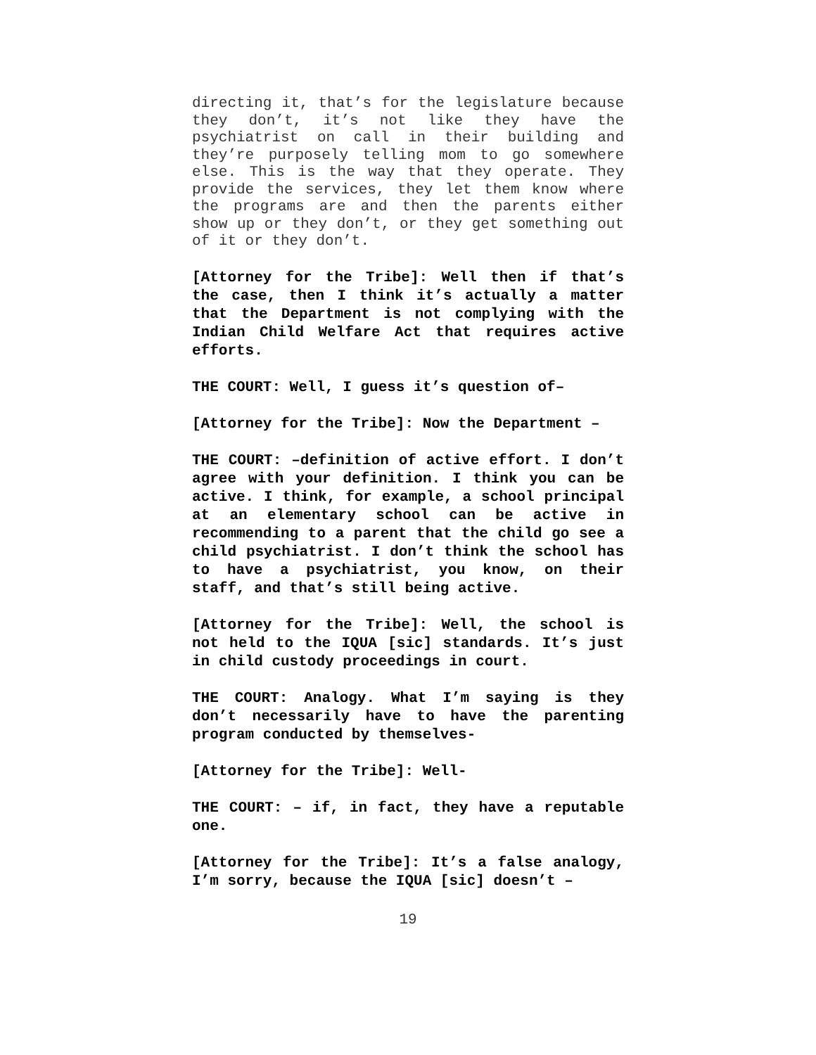directing it, that’s for the legislature because they don’t, it’s not like they have the psychiatrist on call in their building and they’re purposely telling mom to go somewhere else. This is the way that they operate. They provide the services, they let them know where the programs are and then the parents either show up or they don’t, or they get something out of it or they don’t.
[Attorney for the Tribe]: Well then if that’s the case, then I think it’s actually a matter that the Department is not complying with the Indian Child Welfare Act that requires active efforts.
THE COURT: Well, I guess it’s question of–
[Attorney for the Tribe]: Now the Department –
THE COURT: –definition of active effort. I don’t agree with your definition. I think you can be active. I think, for example, a school principal at an elementary school can be active in recommending to a parent that the child go see a child psychiatrist. I don’t think the school has to have a psychiatrist, you know, on their staff, and that’s still being active.
[Attorney for the Tribe]: Well, the school is not held to the IQUA [sic] standards. It’s just in child custody proceedings in court.
THE COURT: Analogy. What I’m saying is they don’t necessarily have to have the parenting program conducted by themselves-
[Attorney for the Tribe]: Well-
THE COURT: – if, in fact, they have a reputable one.
[Attorney for the Tribe]: It’s a false analogy, I’m sorry, because the IQUA [sic] doesn’t –
19